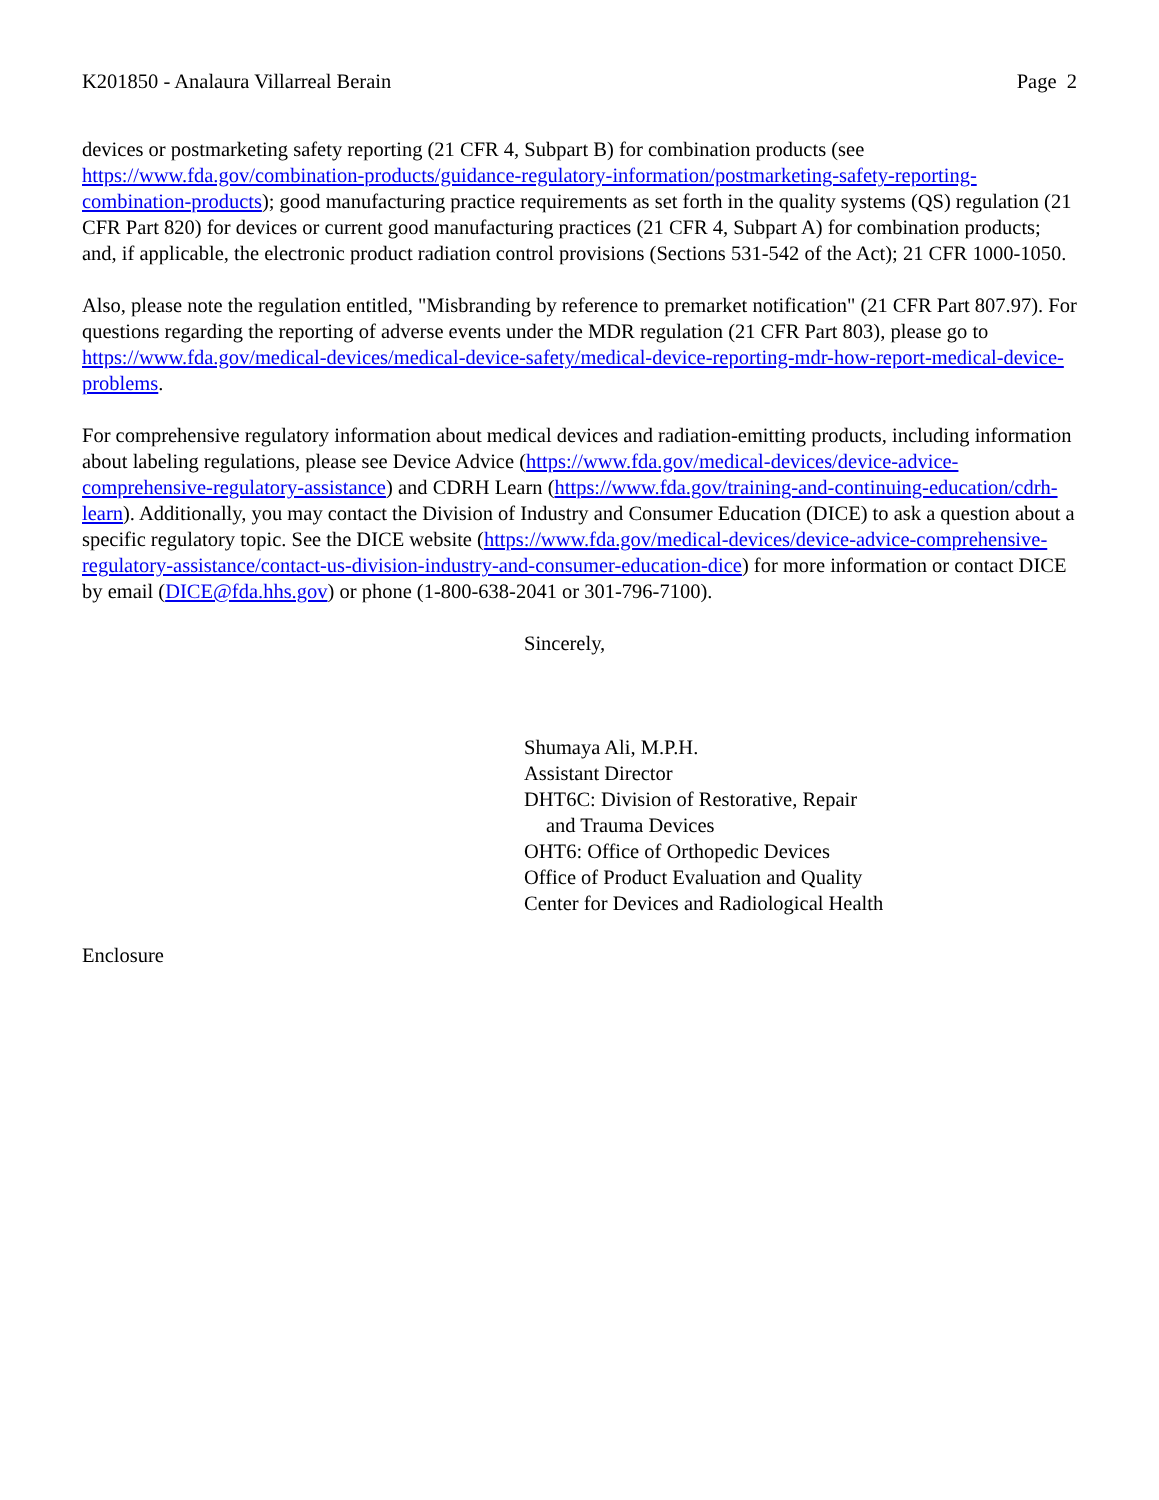K201850 - Analaura Villarreal Berain Page 2
devices or postmarketing safety reporting (21 CFR 4, Subpart B) for combination products (see https://www.fda.gov/combination-products/guidance-regulatory-information/postmarketing-safety-reporting-combination-products); good manufacturing practice requirements as set forth in the quality systems (QS) regulation (21 CFR Part 820) for devices or current good manufacturing practices (21 CFR 4, Subpart A) for combination products; and, if applicable, the electronic product radiation control provisions (Sections 531-542 of the Act); 21 CFR 1000-1050.
Also, please note the regulation entitled, "Misbranding by reference to premarket notification" (21 CFR Part 807.97). For questions regarding the reporting of adverse events under the MDR regulation (21 CFR Part 803), please go to https://www.fda.gov/medical-devices/medical-device-safety/medical-device-reporting-mdr-how-report-medical-device-problems.
For comprehensive regulatory information about medical devices and radiation-emitting products, including information about labeling regulations, please see Device Advice (https://www.fda.gov/medical-devices/device-advice-comprehensive-regulatory-assistance) and CDRH Learn (https://www.fda.gov/training-and-continuing-education/cdrh-learn). Additionally, you may contact the Division of Industry and Consumer Education (DICE) to ask a question about a specific regulatory topic. See the DICE website (https://www.fda.gov/medical-devices/device-advice-comprehensive-regulatory-assistance/contact-us-division-industry-and-consumer-education-dice) for more information or contact DICE by email (DICE@fda.hhs.gov) or phone (1-800-638-2041 or 301-796-7100).
Sincerely,
Shumaya Ali, M.P.H.
Assistant Director
DHT6C: Division of Restorative, Repair
and Trauma Devices
OHT6: Office of Orthopedic Devices
Office of Product Evaluation and Quality
Center for Devices and Radiological Health
Enclosure